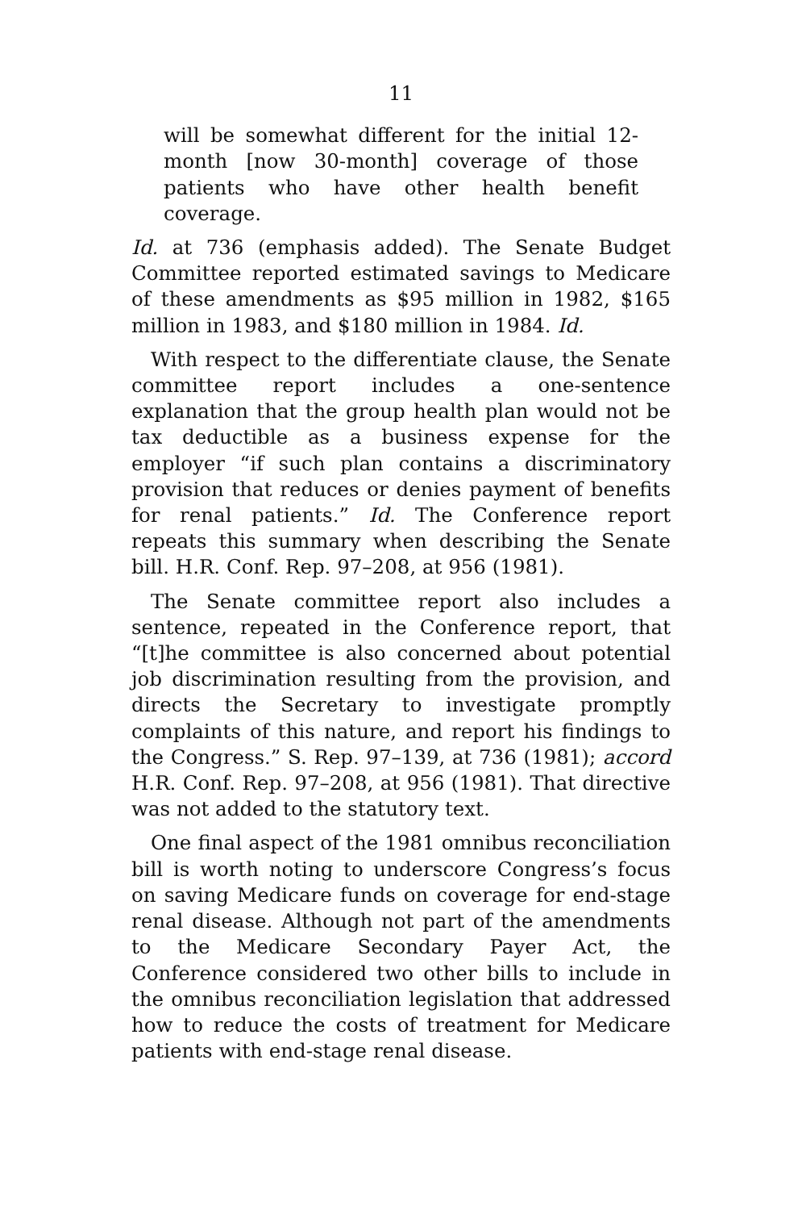11
will be somewhat different for the initial 12-month [now 30-month] coverage of those patients who have other health benefit coverage.
Id. at 736 (emphasis added). The Senate Budget Committee reported estimated savings to Medicare of these amendments as $95 million in 1982, $165 million in 1983, and $180 million in 1984. Id.
With respect to the differentiate clause, the Senate committee report includes a one-sentence explanation that the group health plan would not be tax deductible as a business expense for the employer “if such plan contains a discriminatory provision that reduces or denies payment of benefits for renal patients.” Id. The Conference report repeats this summary when describing the Senate bill. H.R. Conf. Rep. 97–208, at 956 (1981).
The Senate committee report also includes a sentence, repeated in the Conference report, that “[t]he committee is also concerned about potential job discrimination resulting from the provision, and directs the Secretary to investigate promptly complaints of this nature, and report his findings to the Congress.” S. Rep. 97–139, at 736 (1981); accord H.R. Conf. Rep. 97–208, at 956 (1981). That directive was not added to the statutory text.
One final aspect of the 1981 omnibus reconciliation bill is worth noting to underscore Congress’s focus on saving Medicare funds on coverage for end-stage renal disease. Although not part of the amendments to the Medicare Secondary Payer Act, the Conference considered two other bills to include in the omnibus reconciliation legislation that addressed how to reduce the costs of treatment for Medicare patients with end-stage renal disease.